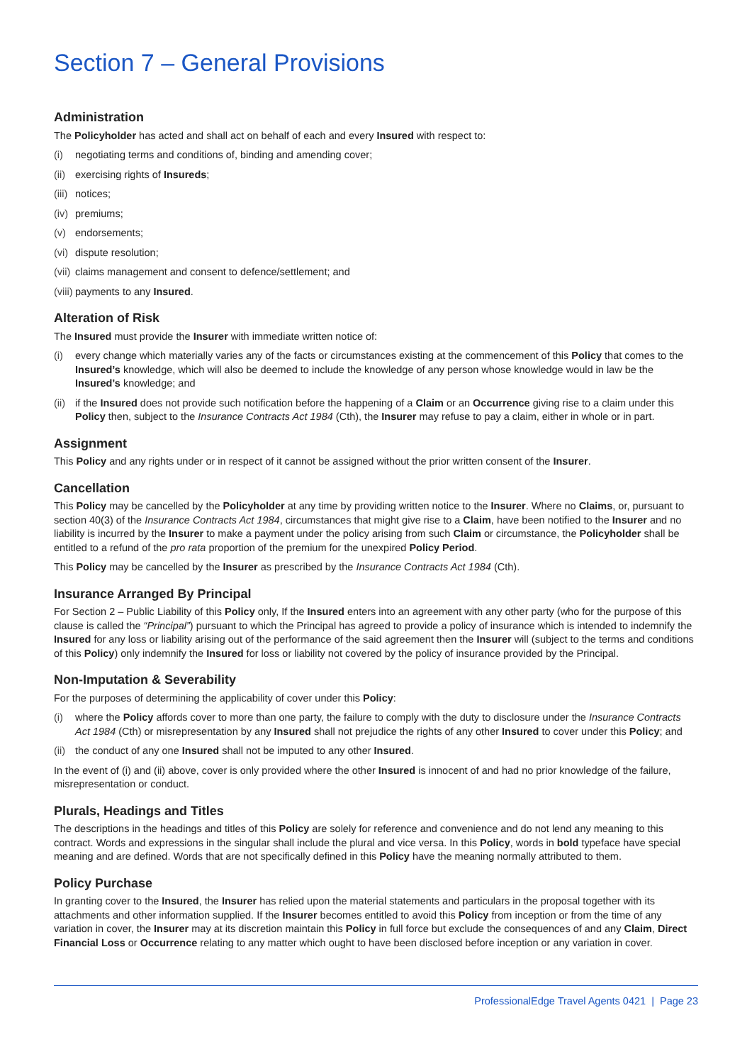Section 7 – General Provisions
Administration
The Policyholder has acted and shall act on behalf of each and every Insured with respect to:
(i) negotiating terms and conditions of, binding and amending cover;
(ii) exercising rights of Insureds;
(iii) notices;
(iv) premiums;
(v) endorsements;
(vi) dispute resolution;
(vii) claims management and consent to defence/settlement; and
(viii) payments to any Insured.
Alteration of Risk
The Insured must provide the Insurer with immediate written notice of:
(i) every change which materially varies any of the facts or circumstances existing at the commencement of this Policy that comes to the Insured’s knowledge, which will also be deemed to include the knowledge of any person whose knowledge would in law be the Insured’s knowledge; and
(ii) if the Insured does not provide such notification before the happening of a Claim or an Occurrence giving rise to a claim under this Policy then, subject to the Insurance Contracts Act 1984 (Cth), the Insurer may refuse to pay a claim, either in whole or in part.
Assignment
This Policy and any rights under or in respect of it cannot be assigned without the prior written consent of the Insurer.
Cancellation
This Policy may be cancelled by the Policyholder at any time by providing written notice to the Insurer. Where no Claims, or, pursuant to section 40(3) of the Insurance Contracts Act 1984, circumstances that might give rise to a Claim, have been notified to the Insurer and no liability is incurred by the Insurer to make a payment under the policy arising from such Claim or circumstance, the Policyholder shall be entitled to a refund of the pro rata proportion of the premium for the unexpired Policy Period.
This Policy may be cancelled by the Insurer as prescribed by the Insurance Contracts Act 1984 (Cth).
Insurance Arranged By Principal
For Section 2 – Public Liability of this Policy only, If the Insured enters into an agreement with any other party (who for the purpose of this clause is called the “Principal”) pursuant to which the Principal has agreed to provide a policy of insurance which is intended to indemnify the Insured for any loss or liability arising out of the performance of the said agreement then the Insurer will (subject to the terms and conditions of this Policy) only indemnify the Insured for loss or liability not covered by the policy of insurance provided by the Principal.
Non-Imputation & Severability
For the purposes of determining the applicability of cover under this Policy:
(i) where the Policy affords cover to more than one party, the failure to comply with the duty to disclosure under the Insurance Contracts Act 1984 (Cth) or misrepresentation by any Insured shall not prejudice the rights of any other Insured to cover under this Policy; and
(ii) the conduct of any one Insured shall not be imputed to any other Insured.
In the event of (i) and (ii) above, cover is only provided where the other Insured is innocent of and had no prior knowledge of the failure, misrepresentation or conduct.
Plurals, Headings and Titles
The descriptions in the headings and titles of this Policy are solely for reference and convenience and do not lend any meaning to this contract. Words and expressions in the singular shall include the plural and vice versa. In this Policy, words in bold typeface have special meaning and are defined. Words that are not specifically defined in this Policy have the meaning normally attributed to them.
Policy Purchase
In granting cover to the Insured, the Insurer has relied upon the material statements and particulars in the proposal together with its attachments and other information supplied. If the Insurer becomes entitled to avoid this Policy from inception or from the time of any variation in cover, the Insurer may at its discretion maintain this Policy in full force but exclude the consequences of and any Claim, Direct Financial Loss or Occurrence relating to any matter which ought to have been disclosed before inception or any variation in cover.
ProfessionalEdge Travel Agents 0421 | Page 23